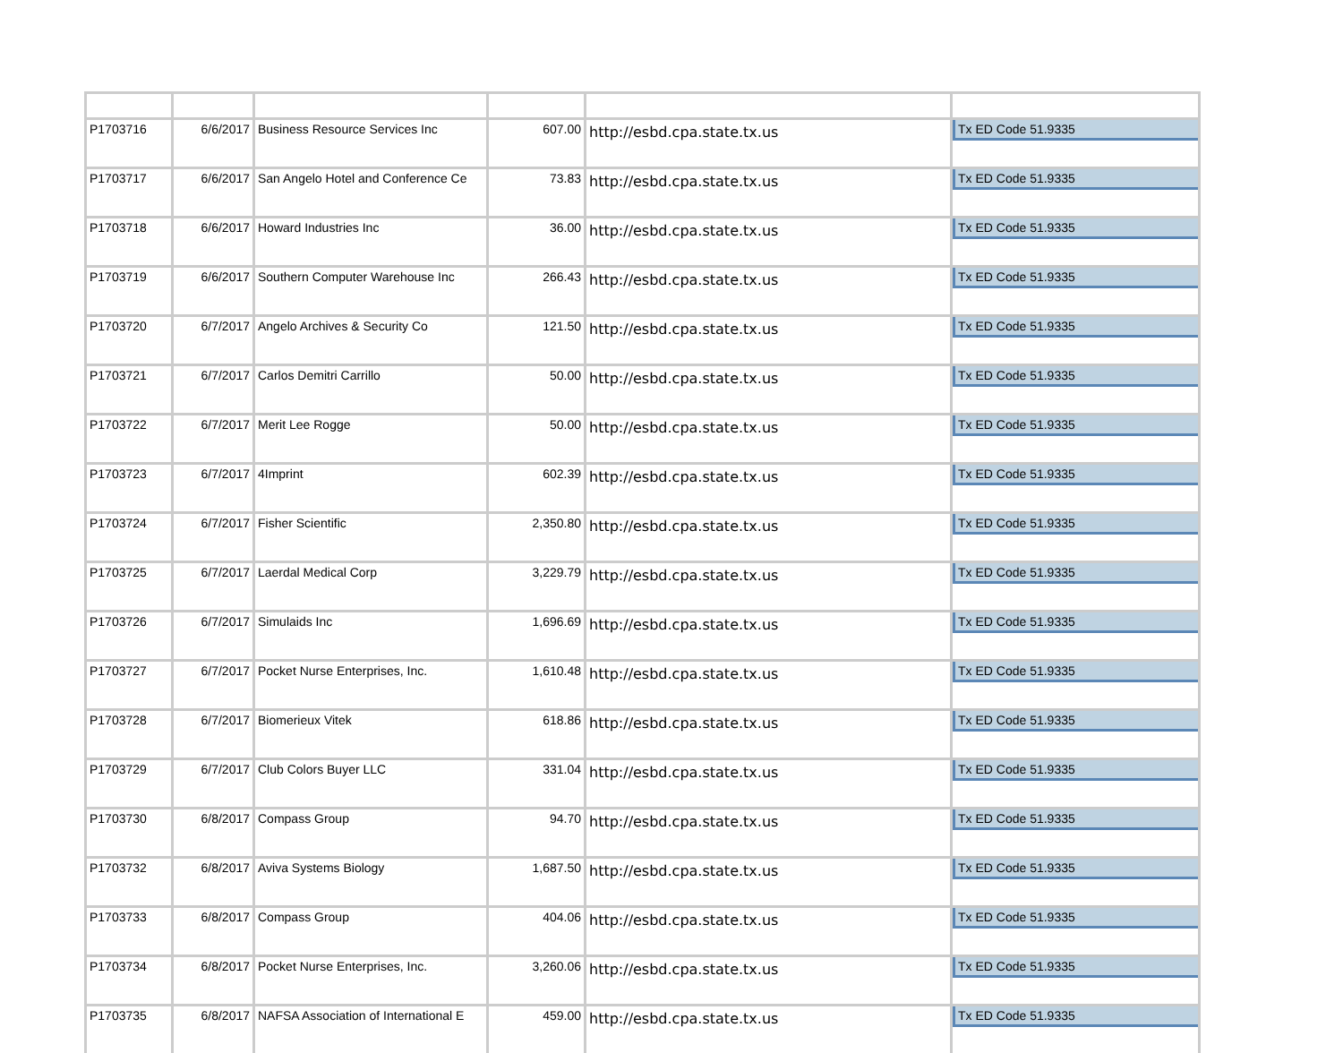| P1703716 | 6/6/2017 | Business Resource Services Inc | 607.00 | http://esbd.cpa.state.tx.us | Tx ED Code 51.9335 |
| P1703717 | 6/6/2017 | San Angelo Hotel and Conference Ce | 73.83 | http://esbd.cpa.state.tx.us | Tx ED Code 51.9335 |
| P1703718 | 6/6/2017 | Howard Industries Inc | 36.00 | http://esbd.cpa.state.tx.us | Tx ED Code 51.9335 |
| P1703719 | 6/6/2017 | Southern Computer Warehouse Inc | 266.43 | http://esbd.cpa.state.tx.us | Tx ED Code 51.9335 |
| P1703720 | 6/7/2017 | Angelo Archives & Security Co | 121.50 | http://esbd.cpa.state.tx.us | Tx ED Code 51.9335 |
| P1703721 | 6/7/2017 | Carlos Demitri Carrillo | 50.00 | http://esbd.cpa.state.tx.us | Tx ED Code 51.9335 |
| P1703722 | 6/7/2017 | Merit Lee Rogge | 50.00 | http://esbd.cpa.state.tx.us | Tx ED Code 51.9335 |
| P1703723 | 6/7/2017 | 4Imprint | 602.39 | http://esbd.cpa.state.tx.us | Tx ED Code 51.9335 |
| P1703724 | 6/7/2017 | Fisher Scientific | 2,350.80 | http://esbd.cpa.state.tx.us | Tx ED Code 51.9335 |
| P1703725 | 6/7/2017 | Laerdal Medical Corp | 3,229.79 | http://esbd.cpa.state.tx.us | Tx ED Code 51.9335 |
| P1703726 | 6/7/2017 | Simulaids Inc | 1,696.69 | http://esbd.cpa.state.tx.us | Tx ED Code 51.9335 |
| P1703727 | 6/7/2017 | Pocket Nurse Enterprises, Inc. | 1,610.48 | http://esbd.cpa.state.tx.us | Tx ED Code 51.9335 |
| P1703728 | 6/7/2017 | Biomerieux Vitek | 618.86 | http://esbd.cpa.state.tx.us | Tx ED Code 51.9335 |
| P1703729 | 6/7/2017 | Club Colors Buyer LLC | 331.04 | http://esbd.cpa.state.tx.us | Tx ED Code 51.9335 |
| P1703730 | 6/8/2017 | Compass Group | 94.70 | http://esbd.cpa.state.tx.us | Tx ED Code 51.9335 |
| P1703732 | 6/8/2017 | Aviva Systems Biology | 1,687.50 | http://esbd.cpa.state.tx.us | Tx ED Code 51.9335 |
| P1703733 | 6/8/2017 | Compass Group | 404.06 | http://esbd.cpa.state.tx.us | Tx ED Code 51.9335 |
| P1703734 | 6/8/2017 | Pocket Nurse Enterprises, Inc. | 3,260.06 | http://esbd.cpa.state.tx.us | Tx ED Code 51.9335 |
| P1703735 | 6/8/2017 | NAFSA Association of International E | 459.00 | http://esbd.cpa.state.tx.us | Tx ED Code 51.9335 |